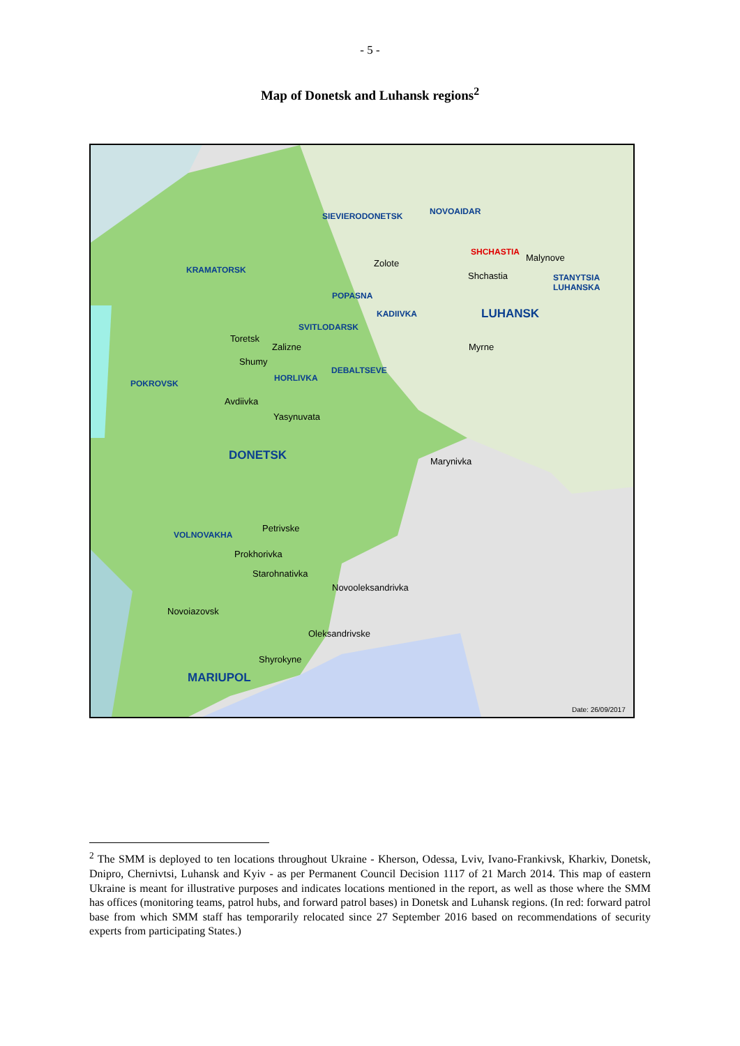- 5 -
Map of Donetsk and Luhansk regions<sup>2</sup>
SIEVIERODONETSK NOVOAIDAR
KRAMATORSK
Zolote
SHCHASTIA
Malynove
Shchastia STANYTSIA
LUHANSKA
POPASNA
KADIIVKA LUHANSK
SVITLODARSK
Toretsk
Zalizne Myrne
Shumy
DEBALTSEVE
HORLIVKA
POKROVSK
Avdiivka
Yasynuvata
DONETSK Marynivka
Petrivske
VOLNOVAKHA
Prokhorivka
Starohnativka
Novooleksandrivka
Novoiazovsk
Oleksandrivske
Shyrokyne
MARIUPOL
Date: 26/09/2017
<sup>2</sup> The SMM is deployed to ten locations throughout Ukraine - Kherson, Odessa, Lviv, Ivano-Frankivsk, Kharkiv, Donetsk, Dnipro, Chernivtsi, Luhansk and Kyiv - as per Permanent Council Decision 1117 of 21 March 2014. This map of eastern Ukraine is meant for illustrative purposes and indicates locations mentioned in the report, as well as those where the SMM has offices (monitoring teams, patrol hubs, and forward patrol bases) in Donetsk and Luhansk regions. (In red: forward patrol base from which SMM staff has temporarily relocated since 27 September 2016 based on recommendations of security experts from participating States.)